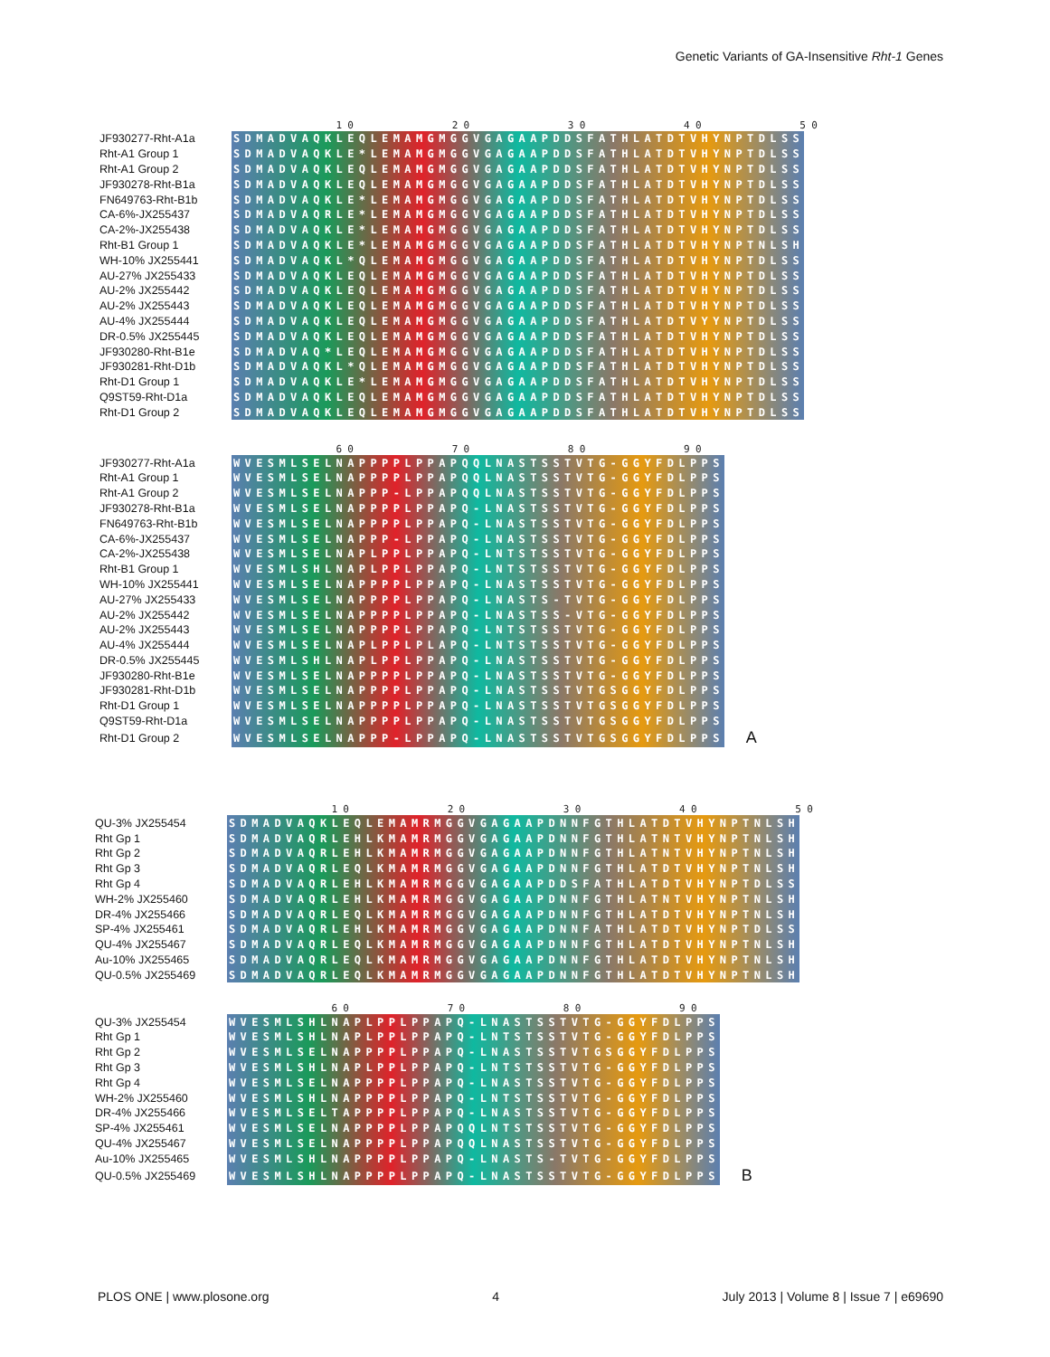Genetic Variants of GA-Insensitive Rht-1 Genes
10 20 30 40 50
| JF930277-Rht-A1a | SDMADVAQKLEQLEMAMGMGGVGAGAAPDDSFATHLATDTVHYNPTDLSS |
| Rht-A1 Group 1 | SDMADVAQKLE*LEMAMGMGGVGAGAAPDDSFATHLATDTVHYNPTDLSS |
| Rht-A1 Group 2 | SDMADVAQKLEQLEMAMGMGGVGAGAAPDDSFATHLATDTVHYNPTDLSS |
| JF930278-Rht-B1a | SDMADVAQKLEQLEMAMGMGGVGAGAAPDDSFATHLATDTVHYNPTDLSS |
| FN649763-Rht-B1b | SDMADVAQKLE*LEMAMGMGGVGAGAAPDDSFATHLATDTVHYNPTDLSS |
| CA-6%-JX255437 | SDMADVAQRLE*LEMAMGMGGVGAGAAPDDSFATHLATDTVHYNPTDLSS |
| CA-2%-JX255438 | SDMADVAQKLE*LEMAMGMGGVGAGAAPDDSFATHLATDTVHYNPTDLSS |
| Rht-B1 Group 1 | SDMADVAQKLE*LEMAMGMGGVGAGAAPDDSFATHLATDTVHYNPTNLSH |
| WH-10% JX255441 | SDMADVAQKL*QLEMAMGMGGVGAGAAPDDSFATHLATDTVHYNPTDLSS |
| AU-27% JX255433 | SDMADVAQKLEQLEMAMGMGGVGAGAAPDDSFATHLATDTVHYNPTDLSS |
| AU-2% JX255442 | SDMADVAQKLEQLEMAMGMGGVGAGAAPDDSFATHLATDTVHYNPTDLSS |
| AU-2% JX255443 | SDMADVAQKLEQLEMAMGMGGVGAGAAPDDSFATHLATDTVHYNPTDLSS |
| AU-4% JX255444 | SDMADVAQKLEQLEMAMGMGGVGAGAAPDDSFATHLATDTVYYNPTDLSS |
| DR-0.5% JX255445 | SDMADVAQKLEQLEMAMGMGGVGAGAAPDDSFATHLATDTVHYNPTDLSS |
| JF930280-Rht-B1e | SDMADVAQ*LEQLEMAMGMGGVGAGAAPDDSFATHLATDTVHYNPTDLSS |
| JF930281-Rht-D1b | SDMADVAQKL*QLEMAMGMGGVGAGAAPDDSFATHLATDTVHYNPTDLSS |
| Rht-D1 Group 1 | SDMADVAQKLE*LEMAMGMGGVGAGAAPDDSFATHLATDTVHYNPTDLSS |
| Q9ST59-Rht-D1a | SDMADVAQKLEQLEMAMGMGGVGAGAAPDDSFATHLATDTVHYNPTDLSS |
| Rht-D1 Group 2 | SDMADVAQKLEQLEMAMGMGGVGAGAAPDDSFATHLATDTVHYNPTDLSS |
60 70 80 90
| JF930277-Rht-A1a | WVESMLSELNAPPPPLPPAPQQLNASTSSTVTG-GGYFDLPPS | |
| Rht-A1 Group 1 | WVESMLSELNAPPPPLPPAPQQLNASTSSTVTG-GGYFDLPPS | |
| Rht-A1 Group 2 | WVESMLSELNAPPP-LPPAPQQLNASTSSTVTG-GGYFDLPPS | |
| JF930278-Rht-B1a | WVESMLSELNAPPPPLPPAPQ-LNASTSSTVTG-GGYFDLPPS | |
| FN649763-Rht-B1b | WVESMLSELNAPPPPLPPAPQ-LNASTSSTVTG-GGYFDLPPS | |
| CA-6%-JX255437 | WVESMLSELNAPPP-LPPAPQ-LNASTSSTVTG-GGYFDLPPS | |
| CA-2%-JX255438 | WVESMLSELNAPLPPLPPAPQ-LNTSTSSTVTG-GGYFDLPPS | |
| Rht-B1 Group 1 | WVESMLSHLNAPLPPLPPAPQ-LNTSTSSTVTG-GGYFDLPPS | |
| WH-10% JX255441 | WVESMLSELNAPPPPLPPAPQ-LNASTSSTVTG-GGYFDLPPS | |
| AU-27% JX255433 | WVESMLSELNAPPPPLPPAPQ-LNASTS-TVTG-GGYFDLPPS | |
| AU-2% JX255442 | WVESMLSELNAPPPPLPPAPQ-LNASTSS-VTG-GGYFDLPPS | |
| AU-2% JX255443 | WVESMLSELNAPPPPLPPAPQ-LNTSTSSTVTG-GGYFDLPPS | |
| AU-4% JX255444 | WVESMLSELNAPLPPLPLAPQ-LNTSTSSTVTG-GGYFDLPPS | |
| DR-0.5% JX255445 | WVESMLSHLNAPLPPLPPAPQ-LNASTSSTVTG-GGYFDLPPS | |
| JF930280-Rht-B1e | WVESMLSELNAPPPPLPPAPQ-LNASTSSTVTG-GGYFDLPPS | |
| JF930281-Rht-D1b | WVESMLSELNAPPPPLPPAPQ-LNASTSSTVTGSGGYFDLPPS | |
| Rht-D1 Group 1 | WVESMLSELNAPPPPLPPAPQ-LNASTSSTVTGSGGYFDLPPS | |
| Q9ST59-Rht-D1a | WVESMLSELNAPPPPLPPAPQ-LNASTSSTVTGSGGYFDLPPS | |
| Rht-D1 Group 2 | WVESMLSELNAPPP-LPPAPQ-LNASTSSTVTGSGGYFDLPPS | A |
10 20 30 40 50
| QU-3% JX255454 | SDMADVAQKLEQLEMAMRMGGVGAGAAPDNNFGTHLATDTVHYNPTNLSH |
| Rht Gp 1 | SDMADVAQRLEHLKMAMRMGGVGAGAAPDNNFGTHLATNTVHYNPTNLSH |
| Rht Gp 2 | SDMADVAQRLEHLKMAMRMGGVGAGAAPDNNFGTHLATNTVHYNPTNLSH |
| Rht Gp 3 | SDMADVAQRLEQLKMAMRMGGVGAGAAPDNNFGTHLATDTVHYNPTNLSH |
| Rht Gp 4 | SDMADVAQRLEHLKMAMRMGGVGAGAAPDDSFATHLATDTVHYNPTDLSS |
| WH-2% JX255460 | SDMADVAQRLEHLKMAMRMGGVGAGAAPDNNFGTHLATNTVHYNPTNLSH |
| DR-4% JX255466 | SDMADVAQRLEQLKMAMRMGGVGAGAAPDNNFGTHLATDTVHYNPTNLSH |
| SP-4% JX255461 | SDMADVAQRLEHLKMAMRMGGVGAGAAPDNNFATHLATDTVHYNPTDLSS |
| QU-4% JX255467 | SDMADVAQRLEQLKMAMRMGGVGAGAAPDNNFGTHLATDTVHYNPTNLSH |
| Au-10% JX255465 | SDMADVAQRLEQLKMAMRMGGVGAGAAPDNNFGTHLATDTVHYNPTNLSH |
| QU-0.5% JX255469 | SDMADVAQRLEQLKMAMRMGGVGAGAAPDNNFGTHLATDTVHYNPTNLSH |
60 70 80 90
| QU-3% JX255454 | WVESMLSHLNAPLPPLPPAPQ-LNASTSSTVTG-GGYFDLPPS | |
| Rht Gp 1 | WVESMLSHLNAPLPPLPPAPQ-LNTSTSSTVTG-GGYFDLPPS | |
| Rht Gp 2 | WVESMLSELNAPPPPLPPAPQ-LNASTSSTVTGSGGYFDLPPS | |
| Rht Gp 3 | WVESMLSHLNAPLPPLPPAPQ-LNTSTSSTVTG-GGYFDLPPS | |
| Rht Gp 4 | WVESMLSELNAPPPPLPPAPQ-LNASTSSTVTG-GGYFDLPPS | |
| WH-2% JX255460 | WVESMLSHLNAPPPPLPPAPQ-LNTSTSSTVTG-GGYFDLPPS | |
| DR-4% JX255466 | WVESMLSELTAPPPPLPPAPQ-LNASTSSTVTG-GGYFDLPPS | |
| SP-4% JX255461 | WVESMLSELNAPPPPLPPAPQQLNTSTSSTVTG-GGYFDLPPS | |
| QU-4% JX255467 | WVESMLSELNAPPPPLPPAPQQLNASTSSTVTG-GGYFDLPPS | |
| Au-10% JX255465 | WVESMLSHLNAPPPPLPPAPQ-LNASTS-TVTG-GGYFDLPPS | |
| QU-0.5% JX255469 | WVESMLSHLNAPPPPLPPAPQ-LNASTSSTVTG-GGYFDLPPS | B |
PLOS ONE | www.plosone.org 4 July 2013 | Volume 8 | Issue 7 | e69690